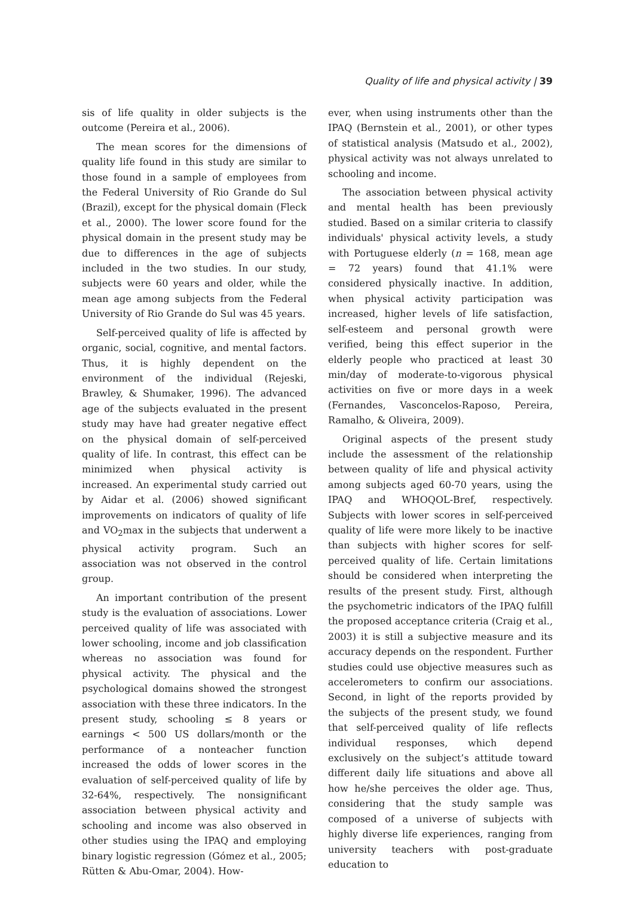Quality of life and physical activity | 39
sis of life quality in older subjects is the outcome (Pereira et al., 2006).
The mean scores for the dimensions of quality life found in this study are similar to those found in a sample of employees from the Federal University of Rio Grande do Sul (Brazil), except for the physical domain (Fleck et al., 2000). The lower score found for the physical domain in the present study may be due to differences in the age of subjects included in the two studies. In our study, subjects were 60 years and older, while the mean age among subjects from the Federal University of Rio Grande do Sul was 45 years.
Self-perceived quality of life is affected by organic, social, cognitive, and mental factors. Thus, it is highly dependent on the environment of the individual (Rejeski, Brawley, & Shumaker, 1996). The advanced age of the subjects evaluated in the present study may have had greater negative effect on the physical domain of self-perceived quality of life. In contrast, this effect can be minimized when physical activity is increased. An experimental study carried out by Aidar et al. (2006) showed significant improvements on indicators of quality of life and VO<sub>2</sub>max in the subjects that underwent a physical activity program. Such an association was not observed in the control group.
An important contribution of the present study is the evaluation of associations. Lower perceived quality of life was associated with lower schooling, income and job classification whereas no association was found for physical activity. The physical and the psychological domains showed the strongest association with these three indicators. In the present study, schooling ≤ 8 years or earnings < 500 US dollars/month or the performance of a nonteacher function increased the odds of lower scores in the evaluation of self-perceived quality of life by 32-64%, respectively. The nonsignificant association between physical activity and schooling and income was also observed in other studies using the IPAQ and employing binary logistic regression (Gómez et al., 2005; Rütten & Abu-Omar, 2004). How-
ever, when using instruments other than the IPAQ (Bernstein et al., 2001), or other types of statistical analysis (Matsudo et al., 2002), physical activity was not always unrelated to schooling and income.
The association between physical activity and mental health has been previously studied. Based on a similar criteria to classify individuals' physical activity levels, a study with Portuguese elderly (n = 168, mean age = 72 years) found that 41.1% were considered physically inactive. In addition, when physical activity participation was increased, higher levels of life satisfaction, self-esteem and personal growth were verified, being this effect superior in the elderly people who practiced at least 30 min/day of moderate-to-vigorous physical activities on five or more days in a week (Fernandes, Vasconcelos-Raposo, Pereira, Ramalho, & Oliveira, 2009).
Original aspects of the present study include the assessment of the relationship between quality of life and physical activity among subjects aged 60-70 years, using the IPAQ and WHOQOL-Bref, respectively. Subjects with lower scores in self-perceived quality of life were more likely to be inactive than subjects with higher scores for self-perceived quality of life. Certain limitations should be considered when interpreting the results of the present study. First, although the psychometric indicators of the IPAQ fulfill the proposed acceptance criteria (Craig et al., 2003) it is still a subjective measure and its accuracy depends on the respondent. Further studies could use objective measures such as accelerometers to confirm our associations. Second, in light of the reports provided by the subjects of the present study, we found that self-perceived quality of life reflects individual responses, which depend exclusively on the subject’s attitude toward different daily life situations and above all how he/she perceives the older age. Thus, considering that the study sample was composed of a universe of subjects with highly diverse life experiences, ranging from university teachers with post-graduate education to